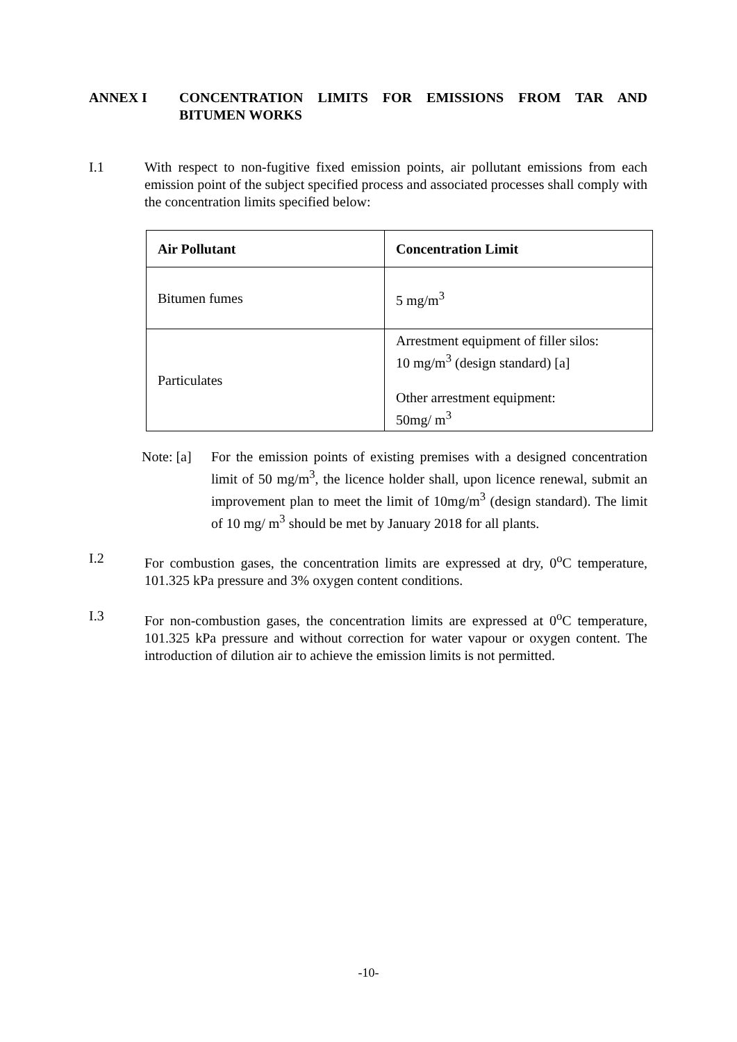ANNEX I CONCENTRATION LIMITS FOR EMISSIONS FROM TAR AND BITUMEN WORKS
I.1 With respect to non-fugitive fixed emission points, air pollutant emissions from each emission point of the subject specified process and associated processes shall comply with the concentration limits specified below:
| Air Pollutant | Concentration Limit |
| --- | --- |
| Bitumen fumes | 5 mg/m<sup>3</sup> |
| Particulates | Arrestment equipment of filler silos: 10 mg/m<sup>3</sup> (design standard) [a] Other arrestment equipment: 50mg/ m<sup>3</sup> |
Note: [a]
For the emission points of existing premises with a designed concentration limit of 50 mg/m<sup>3</sup>, the licence holder shall, upon licence renewal, submit an improvement plan to meet the limit of 10mg/m<sup>3</sup> (design standard). The limit of 10 mg/ m<sup>3</sup> should be met by January 2018 for all plants.
I.2 For combustion gases, the concentration limits are expressed at dry, 0<sup>o</sup>C temperature, 101.325 kPa pressure and 3% oxygen content conditions.
I.3 For non-combustion gases, the concentration limits are expressed at 0<sup>o</sup>C temperature, 101.325 kPa pressure and without correction for water vapour or oxygen content. The introduction of dilution air to achieve the emission limits is not permitted.
-10-